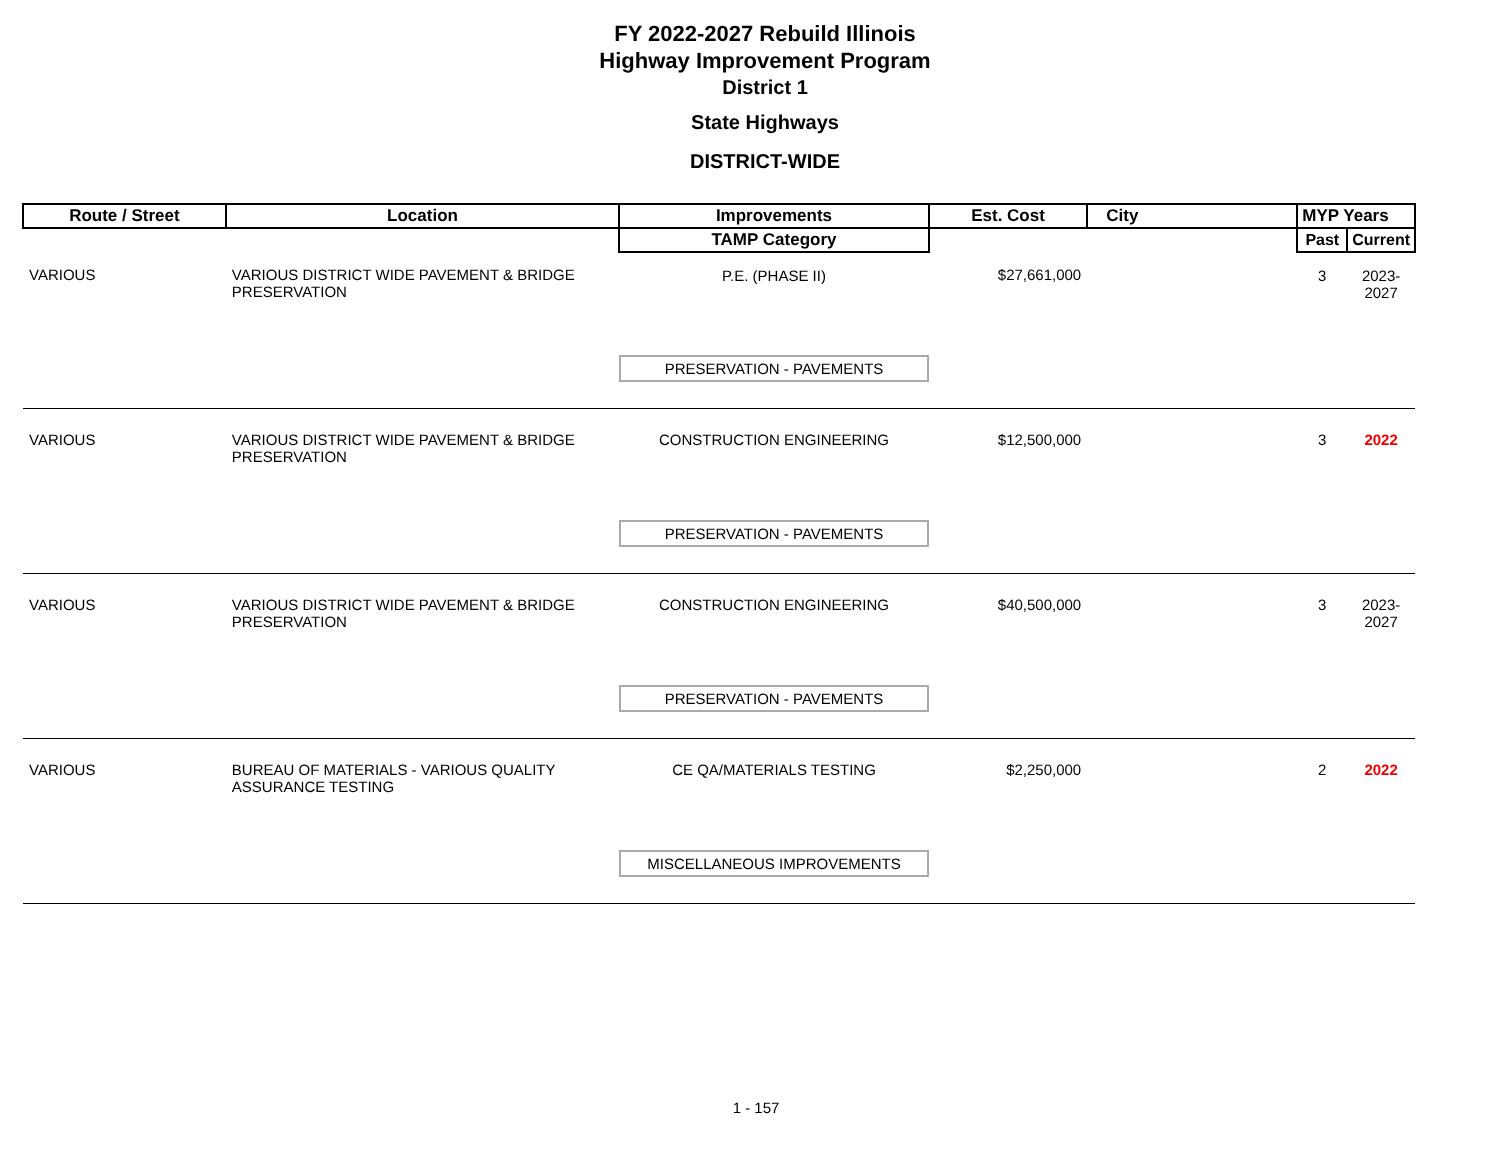FY 2022-2027 Rebuild Illinois
Highway Improvement Program
District 1
State Highways
DISTRICT-WIDE
| Route / Street | Location | Improvements | Est. Cost | City | MYP Years | |
| --- | --- | --- | --- | --- | --- | --- |
| | | TAMP Category | | | Past | Current |
| VARIOUS | VARIOUS DISTRICT WIDE PAVEMENT & BRIDGE PRESERVATION | P.E. (PHASE II) | $27,661,000 | | 3 | 2023-2027 |
| | | PRESERVATION - PAVEMENTS | | | | |
| VARIOUS | VARIOUS DISTRICT WIDE PAVEMENT & BRIDGE PRESERVATION | CONSTRUCTION ENGINEERING | $12,500,000 | | 3 | 2022 |
| | | PRESERVATION - PAVEMENTS | | | | |
| VARIOUS | VARIOUS DISTRICT WIDE PAVEMENT & BRIDGE PRESERVATION | CONSTRUCTION ENGINEERING | $40,500,000 | | 3 | 2023-2027 |
| | | PRESERVATION - PAVEMENTS | | | | |
| VARIOUS | BUREAU OF MATERIALS - VARIOUS QUALITY ASSURANCE TESTING | CE QA/MATERIALS TESTING | $2,250,000 | | 2 | 2022 |
| | | MISCELLANEOUS IMPROVEMENTS | | | | |
1 - 157